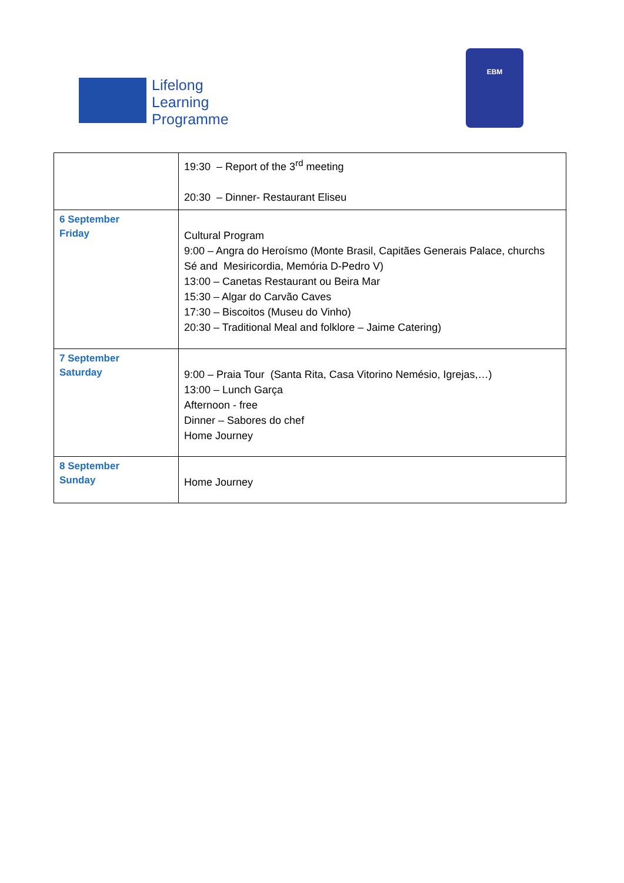Lifelong
Learning
Programme
EBM
| | 19:30 – Report of the 3<sup>rd</sup> meeting 20:30 – Dinner- Restaurant Eliseu |
| 6 September Friday | Cultural Program 9:00 – Angra do Heroísmo (Monte Brasil, Capitães Generais Palace, churchs Sé and Mesiricordia, Memória D-Pedro V) 13:00 – Canetas Restaurant ou Beira Mar 15:30 – Algar do Carvão Caves 17:30 – Biscoitos (Museu do Vinho) 20:30 – Traditional Meal and folklore – Jaime Catering) |
| 7 September Saturday | 9:00 – Praia Tour (Santa Rita, Casa Vitorino Nemésio, Igrejas,…) 13:00 – Lunch Garça Afternoon - free Dinner – Sabores do chef Home Journey |
| 8 September Sunday | Home Journey |